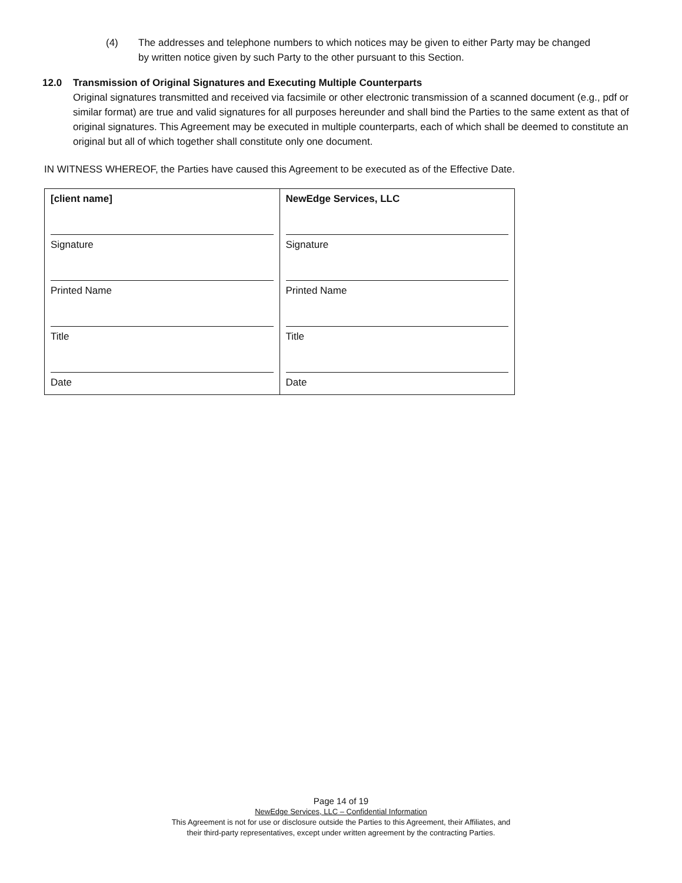(4) The addresses and telephone numbers to which notices may be given to either Party may be changed by written notice given by such Party to the other pursuant to this Section.
12.0 Transmission of Original Signatures and Executing Multiple Counterparts
Original signatures transmitted and received via facsimile or other electronic transmission of a scanned document (e.g., pdf or similar format) are true and valid signatures for all purposes hereunder and shall bind the Parties to the same extent as that of original signatures. This Agreement may be executed in multiple counterparts, each of which shall be deemed to constitute an original but all of which together shall constitute only one document.
IN WITNESS WHEREOF, the Parties have caused this Agreement to be executed as of the Effective Date.
| [client name] Signature Printed Name Title Date | NewEdge Services, LLC Signature Printed Name Title Date |
Page 14 of 19
NewEdge Services, LLC – Confidential Information
This Agreement is not for use or disclosure outside the Parties to this Agreement, their Affiliates, and
their third-party representatives, except under written agreement by the contracting Parties.